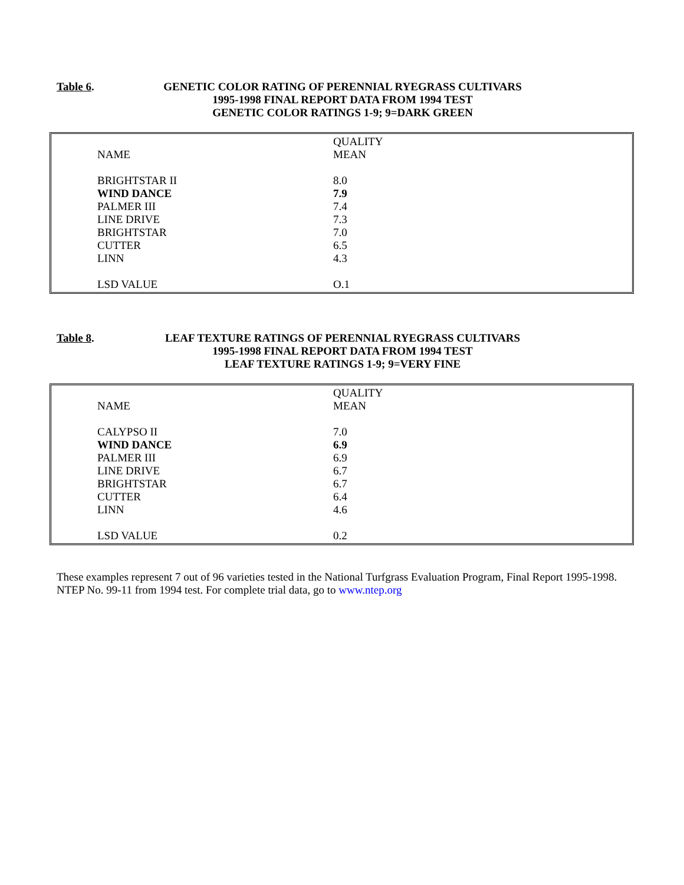Table 6. GENETIC COLOR RATING OF PERENNIAL RYEGRASS CULTIVARS
1995-1998 FINAL REPORT DATA FROM 1994 TEST
GENETIC COLOR RATINGS 1-9; 9=DARK GREEN
| NAME | QUALITY MEAN |
| --- | --- |
| BRIGHTSTAR II | 8.0 |
| WIND DANCE | 7.9 |
| PALMER III | 7.4 |
| LINE DRIVE | 7.3 |
| BRIGHTSTAR | 7.0 |
| CUTTER | 6.5 |
| LINN | 4.3 |
| LSD VALUE | O.1 |
Table 8. LEAF TEXTURE RATINGS OF PERENNIAL RYEGRASS CULTIVARS
1995-1998 FINAL REPORT DATA FROM 1994 TEST
LEAF TEXTURE RATINGS 1-9; 9=VERY FINE
| NAME | QUALITY MEAN |
| --- | --- |
| CALYPSO II | 7.0 |
| WIND DANCE | 6.9 |
| PALMER III | 6.9 |
| LINE DRIVE | 6.7 |
| BRIGHTSTAR | 6.7 |
| CUTTER | 6.4 |
| LINN | 4.6 |
| LSD VALUE | 0.2 |
These examples represent 7 out of 96 varieties tested in the National Turfgrass Evaluation Program, Final Report 1995-1998. NTEP No. 99-11 from 1994 test. For complete trial data, go to www.ntep.org